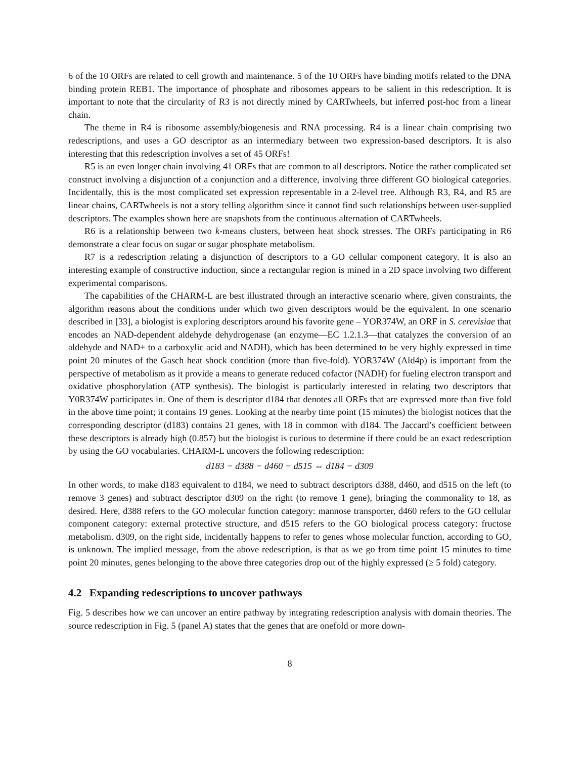6 of the 10 ORFs are related to cell growth and maintenance. 5 of the 10 ORFs have binding motifs related to the DNA binding protein REB1. The importance of phosphate and ribosomes appears to be salient in this redescription. It is important to note that the circularity of R3 is not directly mined by CARTwheels, but inferred post-hoc from a linear chain.
The theme in R4 is ribosome assembly/biogenesis and RNA processing. R4 is a linear chain comprising two redescriptions, and uses a GO descriptor as an intermediary between two expression-based descriptors. It is also interesting that this redescription involves a set of 45 ORFs!
R5 is an even longer chain involving 41 ORFs that are common to all descriptors. Notice the rather complicated set construct involving a disjunction of a conjunction and a difference, involving three different GO biological categories. Incidentally, this is the most complicated set expression representable in a 2-level tree. Although R3, R4, and R5 are linear chains, CARTwheels is not a story telling algorithm since it cannot find such relationships between user-supplied descriptors. The examples shown here are snapshots from the continuous alternation of CARTwheels.
R6 is a relationship between two k-means clusters, between heat shock stresses. The ORFs participating in R6 demonstrate a clear focus on sugar or sugar phosphate metabolism.
R7 is a redescription relating a disjunction of descriptors to a GO cellular component category. It is also an interesting example of constructive induction, since a rectangular region is mined in a 2D space involving two different experimental comparisons.
The capabilities of the CHARM-L are best illustrated through an interactive scenario where, given constraints, the algorithm reasons about the conditions under which two given descriptors would be the equivalent. In one scenario described in [33], a biologist is exploring descriptors around his favorite gene – YOR374W, an ORF in S. cerevisiae that encodes an NAD-dependent aldehyde dehydrogenase (an enzyme—EC 1.2.1.3—that catalyzes the conversion of an aldehyde and NAD+ to a carboxylic acid and NADH), which has been determined to be very highly expressed in time point 20 minutes of the Gasch heat shock condition (more than five-fold). YOR374W (Ald4p) is important from the perspective of metabolism as it provide a means to generate reduced cofactor (NADH) for fueling electron transport and oxidative phosphorylation (ATP synthesis). The biologist is particularly interested in relating two descriptors that Y0R374W participates in. One of them is descriptor d184 that denotes all ORFs that are expressed more than five fold in the above time point; it contains 19 genes. Looking at the nearby time point (15 minutes) the biologist notices that the corresponding descriptor (d183) contains 21 genes, with 18 in common with d184. The Jaccard’s coefficient between these descriptors is already high (0.857) but the biologist is curious to determine if there could be an exact redescription by using the GO vocabularies. CHARM-L uncovers the following redescription:
d183 − d388 − d460 − d515 ⇔ d184 − d309
In other words, to make d183 equivalent to d184, we need to subtract descriptors d388, d460, and d515 on the left (to remove 3 genes) and subtract descriptor d309 on the right (to remove 1 gene), bringing the commonality to 18, as desired. Here, d388 refers to the GO molecular function category: mannose transporter, d460 refers to the GO cellular component category: external protective structure, and d515 refers to the GO biological process category: fructose metabolism. d309, on the right side, incidentally happens to refer to genes whose molecular function, according to GO, is unknown. The implied message, from the above redescription, is that as we go from time point 15 minutes to time point 20 minutes, genes belonging to the above three categories drop out of the highly expressed (≥ 5 fold) category.
4.2 Expanding redescriptions to uncover pathways
Fig. 5 describes how we can uncover an entire pathway by integrating redescription analysis with domain theories. The source redescription in Fig. 5 (panel A) states that the genes that are onefold or more down-
8